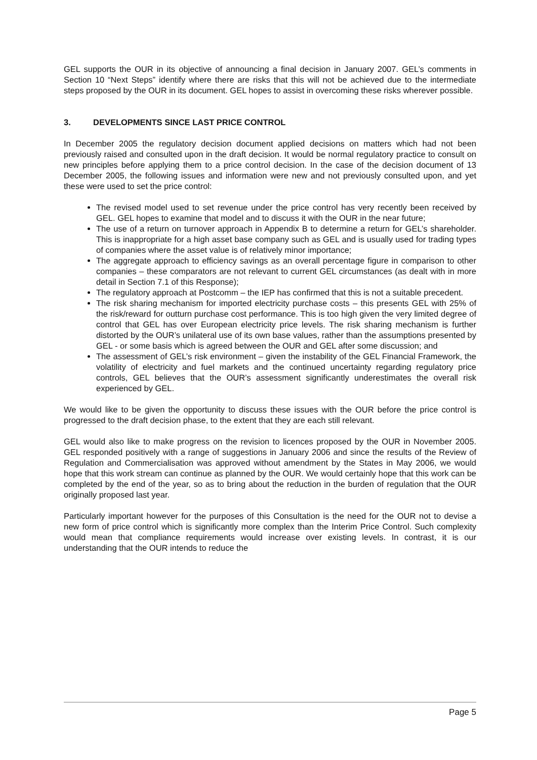GEL supports the OUR in its objective of announcing a final decision in January 2007. GEL’s comments in Section 10 “Next Steps” identify where there are risks that this will not be achieved due to the intermediate steps proposed by the OUR in its document. GEL hopes to assist in overcoming these risks wherever possible.
3. DEVELOPMENTS SINCE LAST PRICE CONTROL
In December 2005 the regulatory decision document applied decisions on matters which had not been previously raised and consulted upon in the draft decision. It would be normal regulatory practice to consult on new principles before applying them to a price control decision. In the case of the decision document of 13 December 2005, the following issues and information were new and not previously consulted upon, and yet these were used to set the price control:
The revised model used to set revenue under the price control has very recently been received by GEL. GEL hopes to examine that model and to discuss it with the OUR in the near future;
The use of a return on turnover approach in Appendix B to determine a return for GEL’s shareholder. This is inappropriate for a high asset base company such as GEL and is usually used for trading types of companies where the asset value is of relatively minor importance;
The aggregate approach to efficiency savings as an overall percentage figure in comparison to other companies – these comparators are not relevant to current GEL circumstances (as dealt with in more detail in Section 7.1 of this Response);
The regulatory approach at Postcomm – the IEP has confirmed that this is not a suitable precedent.
The risk sharing mechanism for imported electricity purchase costs – this presents GEL with 25% of the risk/reward for outturn purchase cost performance. This is too high given the very limited degree of control that GEL has over European electricity price levels. The risk sharing mechanism is further distorted by the OUR’s unilateral use of its own base values, rather than the assumptions presented by GEL - or some basis which is agreed between the OUR and GEL after some discussion; and
The assessment of GEL’s risk environment – given the instability of the GEL Financial Framework, the volatility of electricity and fuel markets and the continued uncertainty regarding regulatory price controls, GEL believes that the OUR’s assessment significantly underestimates the overall risk experienced by GEL.
We would like to be given the opportunity to discuss these issues with the OUR before the price control is progressed to the draft decision phase, to the extent that they are each still relevant.
GEL would also like to make progress on the revision to licences proposed by the OUR in November 2005. GEL responded positively with a range of suggestions in January 2006 and since the results of the Review of Regulation and Commercialisation was approved without amendment by the States in May 2006, we would hope that this work stream can continue as planned by the OUR. We would certainly hope that this work can be completed by the end of the year, so as to bring about the reduction in the burden of regulation that the OUR originally proposed last year.
Particularly important however for the purposes of this Consultation is the need for the OUR not to devise a new form of price control which is significantly more complex than the Interim Price Control. Such complexity would mean that compliance requirements would increase over existing levels. In contrast, it is our understanding that the OUR intends to reduce the
Page 5